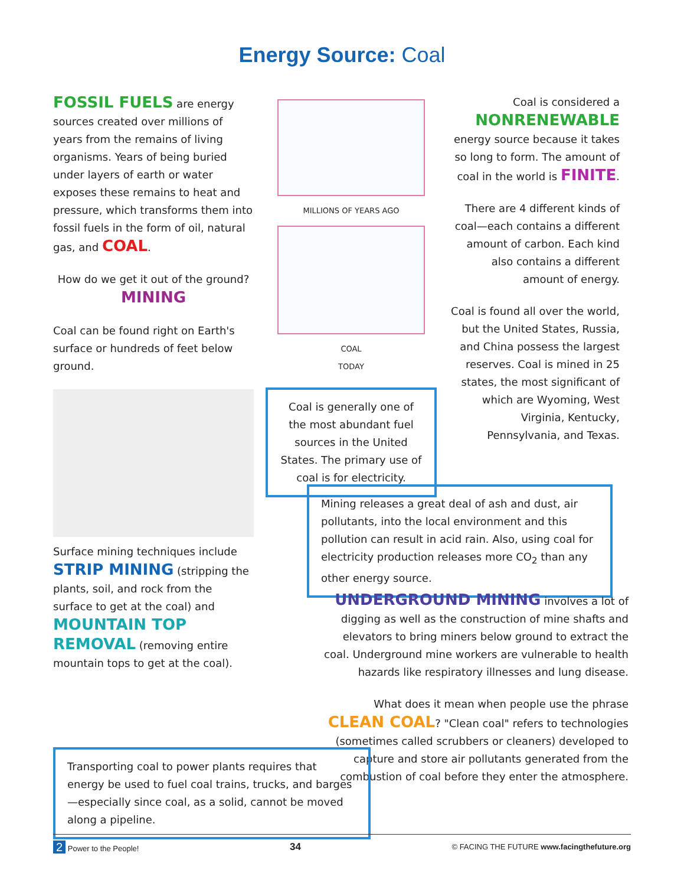Energy Source: Coal
FOSSIL FUELS are energy sources created over millions of years from the remains of living organisms. Years of being buried under layers of earth or water exposes these remains to heat and pressure, which transforms them into fossil fuels in the form of oil, natural gas, and COAL.
How do we get it out of the ground?
MINING
Coal can be found right on Earth's surface or hundreds of feet below ground.
Surface mining techniques include STRIP MINING (stripping the plants, soil, and rock from the surface to get at the coal) and MOUNTAIN TOP REMOVAL (removing entire mountain tops to get at the coal).
MILLIONS OF YEARS AGO
COAL
TODAY
Coal is generally one of the most abundant fuel sources in the United States. The primary use of coal is for electricity.
Coal is considered a NONRENEWABLE energy source because it takes so long to form. The amount of coal in the world is FINITE.
There are 4 different kinds of coal—each contains a different amount of carbon. Each kind also contains a different amount of energy.
Coal is found all over the world, but the United States, Russia, and China possess the largest reserves. Coal is mined in 25 states, the most significant of which are Wyoming, West Virginia, Kentucky, Pennsylvania, and Texas.
Mining releases a great deal of ash and dust, air pollutants, into the local environment and this pollution can result in acid rain. Also, using coal for electricity production releases more CO<sub>2</sub> than any other energy source.
UNDERGROUND MINING involves a lot of digging as well as the construction of mine shafts and elevators to bring miners below ground to extract the coal. Underground mine workers are vulnerable to health hazards like respiratory illnesses and lung disease.
What does it mean when people use the phrase CLEAN COAL? "Clean coal" refers to technologies (sometimes called scrubbers or cleaners) developed to capture and store air pollutants generated from the combustion of coal before they enter the atmosphere.
Transporting coal to power plants requires that energy be used to fuel coal trains, trucks, and barges—especially since coal, as a solid, cannot be moved along a pipeline.
2 Power to the People! 34 © FACING THE FUTURE www.facingthefuture.org